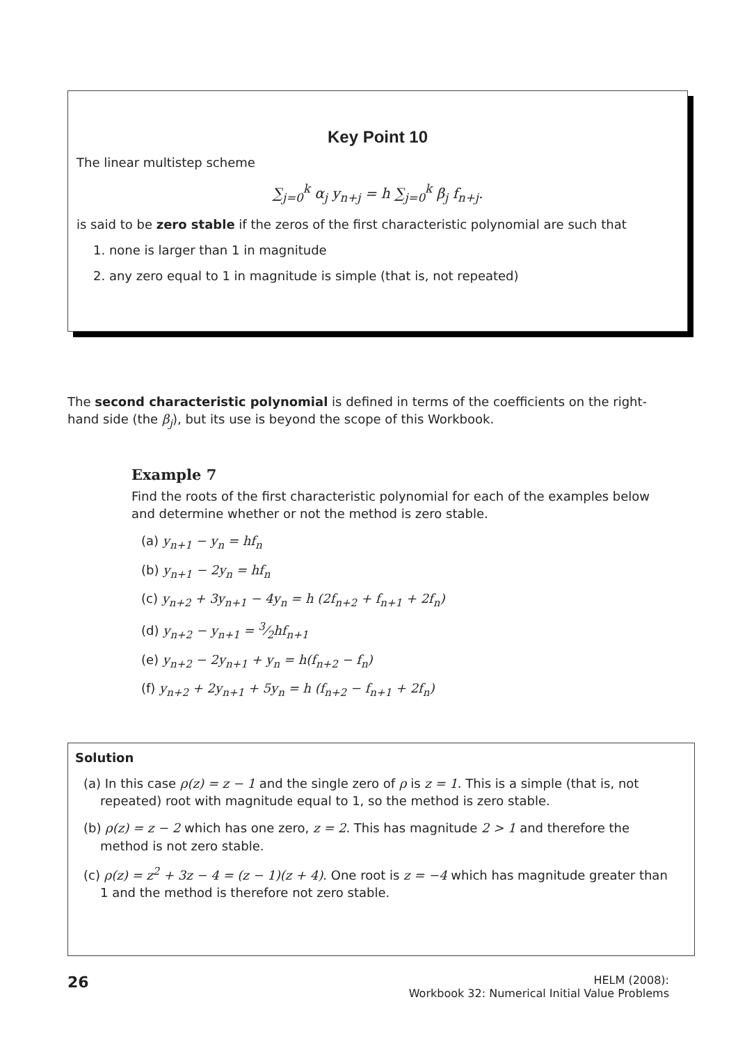Key Point 10
The linear multistep scheme
∑<sub>j=0</sub><sup>k</sup> α<sub>j</sub> y<sub>n+j</sub> = h ∑<sub>j=0</sub><sup>k</sup> β<sub>j</sub> f<sub>n+j</sub>.
is said to be zero stable if the zeros of the first characteristic polynomial are such that
1. none is larger than 1 in magnitude
2. any zero equal to 1 in magnitude is simple (that is, not repeated)
The second characteristic polynomial is defined in terms of the coefficients on the right-hand side (the β<sub>j</sub>), but its use is beyond the scope of this Workbook.
Example 7
Find the roots of the first characteristic polynomial for each of the examples below and determine whether or not the method is zero stable.
(a) y<sub>n+1</sub> − y<sub>n</sub> = hf<sub>n</sub>
(b) y<sub>n+1</sub> − 2y<sub>n</sub> = hf<sub>n</sub>
(c) y<sub>n+2</sub> + 3y<sub>n+1</sub> − 4y<sub>n</sub> = h (2f<sub>n+2</sub> + f<sub>n+1</sub> + 2f<sub>n</sub>)
(d) y<sub>n+2</sub> − y<sub>n+1</sub> = 3⁄2hf<sub>n+1</sub>
(e) y<sub>n+2</sub> − 2y<sub>n+1</sub> + y<sub>n</sub> = h(f<sub>n+2</sub> − f<sub>n</sub>)
(f) y<sub>n+2</sub> + 2y<sub>n+1</sub> + 5y<sub>n</sub> = h (f<sub>n+2</sub> − f<sub>n+1</sub> + 2f<sub>n</sub>)
Solution
(a) In this case ρ(z) = z − 1 and the single zero of ρ is z = 1. This is a simple (that is, not repeated) root with magnitude equal to 1, so the method is zero stable.
(b) ρ(z) = z − 2 which has one zero, z = 2. This has magnitude 2 > 1 and therefore the method is not zero stable.
(c) ρ(z) = z<sup>2</sup> + 3z − 4 = (z − 1)(z + 4). One root is z = −4 which has magnitude greater than 1 and the method is therefore not zero stable.
26
HELM (2008):
Workbook 32: Numerical Initial Value Problems